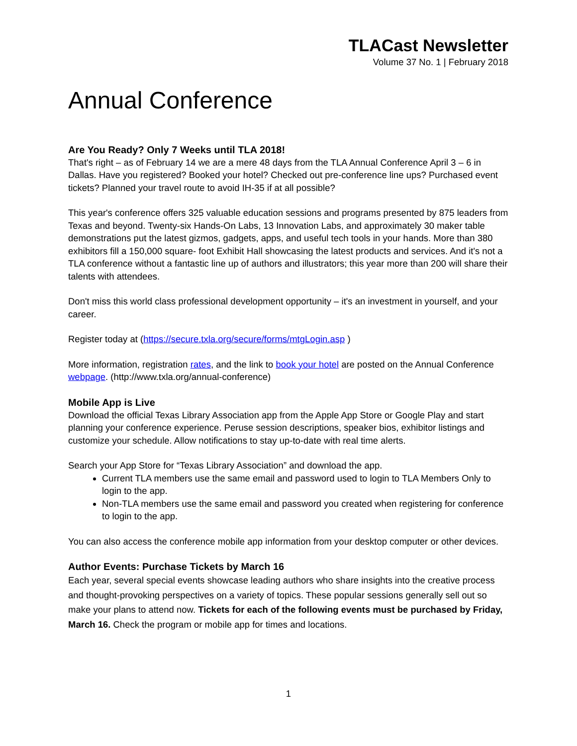TLACast Newsletter
Volume 37 No. 1 | February 2018
Annual Conference
Are You Ready? Only 7 Weeks until TLA 2018!
That's right – as of February 14 we are a mere 48 days from the TLA Annual Conference April 3 – 6 in Dallas. Have you registered? Booked your hotel? Checked out pre-conference line ups? Purchased event tickets? Planned your travel route to avoid IH-35 if at all possible?
This year's conference offers 325 valuable education sessions and programs presented by 875 leaders from Texas and beyond. Twenty-six Hands-On Labs, 13 Innovation Labs, and approximately 30 maker table demonstrations put the latest gizmos, gadgets, apps, and useful tech tools in your hands. More than 380 exhibitors fill a 150,000 square- foot Exhibit Hall showcasing the latest products and services. And it's not a TLA conference without a fantastic line up of authors and illustrators; this year more than 200 will share their talents with attendees.
Don't miss this world class professional development opportunity – it's an investment in yourself, and your career.
Register today at (https://secure.txla.org/secure/forms/mtgLogin.asp )
More information, registration rates, and the link to book your hotel are posted on the Annual Conference webpage. (http://www.txla.org/annual-conference)
Mobile App is Live
Download the official Texas Library Association app from the Apple App Store or Google Play and start planning your conference experience. Peruse session descriptions, speaker bios, exhibitor listings and customize your schedule. Allow notifications to stay up-to-date with real time alerts.
Search your App Store for “Texas Library Association” and download the app.
Current TLA members use the same email and password used to login to TLA Members Only to login to the app.
Non-TLA members use the same email and password you created when registering for conference to login to the app.
You can also access the conference mobile app information from your desktop computer or other devices.
Author Events: Purchase Tickets by March 16
Each year, several special events showcase leading authors who share insights into the creative process and thought-provoking perspectives on a variety of topics. These popular sessions generally sell out so make your plans to attend now. Tickets for each of the following events must be purchased by Friday, March 16. Check the program or mobile app for times and locations.
1